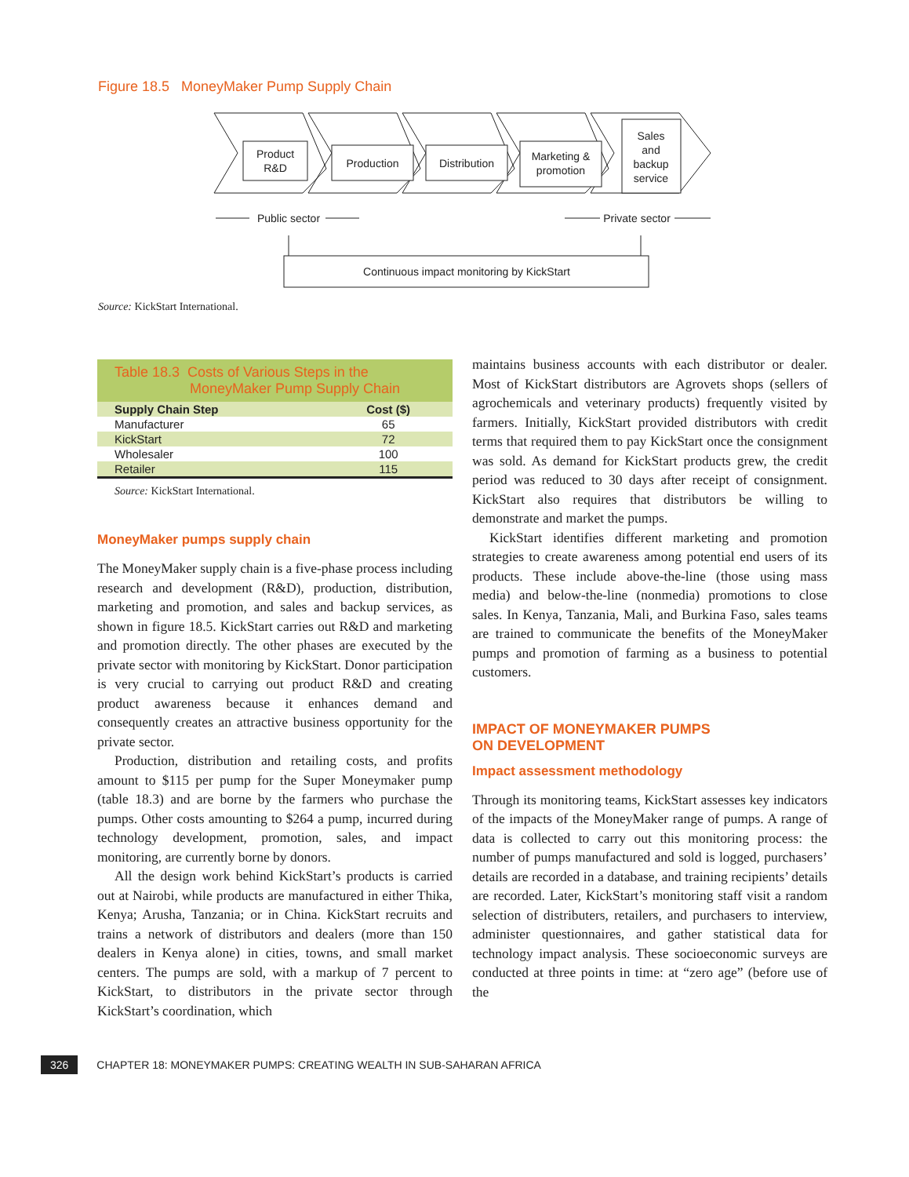Figure 18.5 MoneyMaker Pump Supply Chain
Product
R&D
Production
Distribution
Marketing &
promotion
Sales
and
backup
service
Public sector
Private sector
Continuous impact monitoring by KickStart
Source: KickStart International.
Table 18.3 Costs of Various Steps in the
MoneyMaker Pump Supply Chain
| Supply Chain Step | Cost ($) |
| --- | --- |
| Manufacturer | 65 |
| KickStart | 72 |
| Wholesaler | 100 |
| Retailer | 115 |
Source: KickStart International.
MoneyMaker pumps supply chain
The MoneyMaker supply chain is a five-phase process including research and development (R&D), production, distribution, marketing and promotion, and sales and backup services, as shown in figure 18.5. KickStart carries out R&D and marketing and promotion directly. The other phases are executed by the private sector with monitoring by KickStart. Donor participation is very crucial to carrying out product R&D and creating product awareness because it enhances demand and consequently creates an attractive business opportunity for the private sector.
Production, distribution and retailing costs, and profits amount to $115 per pump for the Super Moneymaker pump (table 18.3) and are borne by the farmers who purchase the pumps. Other costs amounting to $264 a pump, incurred during technology development, promotion, sales, and impact monitoring, are currently borne by donors.
All the design work behind KickStart’s products is carried out at Nairobi, while products are manufactured in either Thika, Kenya; Arusha, Tanzania; or in China. KickStart recruits and trains a network of distributors and dealers (more than 150 dealers in Kenya alone) in cities, towns, and small market centers. The pumps are sold, with a markup of 7 percent to KickStart, to distributors in the private sector through KickStart’s coordination, which
maintains business accounts with each distributor or dealer. Most of KickStart distributors are Agrovets shops (sellers of agrochemicals and veterinary products) frequently visited by farmers. Initially, KickStart provided distributors with credit terms that required them to pay KickStart once the consignment was sold. As demand for KickStart products grew, the credit period was reduced to 30 days after receipt of consignment. KickStart also requires that distributors be willing to demonstrate and market the pumps.
KickStart identifies different marketing and promotion strategies to create awareness among potential end users of its products. These include above-the-line (those using mass media) and below-the-line (nonmedia) promotions to close sales. In Kenya, Tanzania, Mali, and Burkina Faso, sales teams are trained to communicate the benefits of the MoneyMaker pumps and promotion of farming as a business to potential customers.
IMPACT OF MONEYMAKER PUMPS
ON DEVELOPMENT
Impact assessment methodology
Through its monitoring teams, KickStart assesses key indicators of the impacts of the MoneyMaker range of pumps. A range of data is collected to carry out this monitoring process: the number of pumps manufactured and sold is logged, purchasers’ details are recorded in a database, and training recipients’ details are recorded. Later, KickStart’s monitoring staff visit a random selection of distributers, retailers, and purchasers to interview, administer questionnaires, and gather statistical data for technology impact analysis. These socioeconomic surveys are conducted at three points in time: at “zero age” (before use of the
326 CHAPTER 18: MONEYMAKER PUMPS: CREATING WEALTH IN SUB-SAHARAN AFRICA